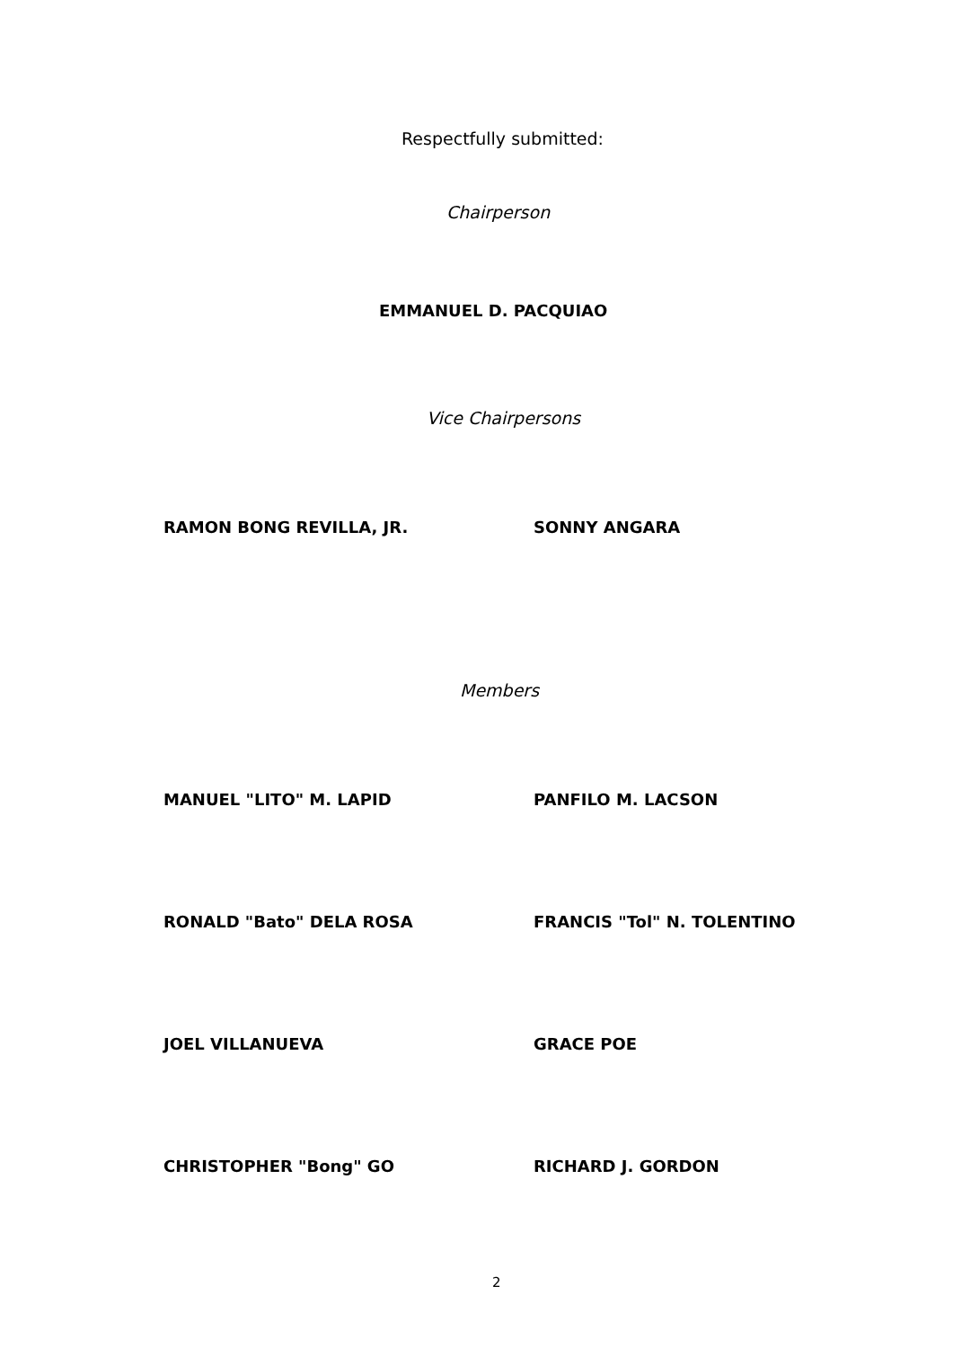Respectfully submitted:
Chairperson
EMMANUEL D. PACQUIAO
Vice Chairpersons
RAMON BONG REVILLA, JR. SONNY ANGARA
Members
MANUEL "LITO" M. LAPID PANFILO M. LACSON
RONALD "Bato" DELA ROSA FRANCIS "Tol" N. TOLENTINO
JOEL VILLANUEVA GRACE POE
CHRISTOPHER "Bong" GO RICHARD J. GORDON
2